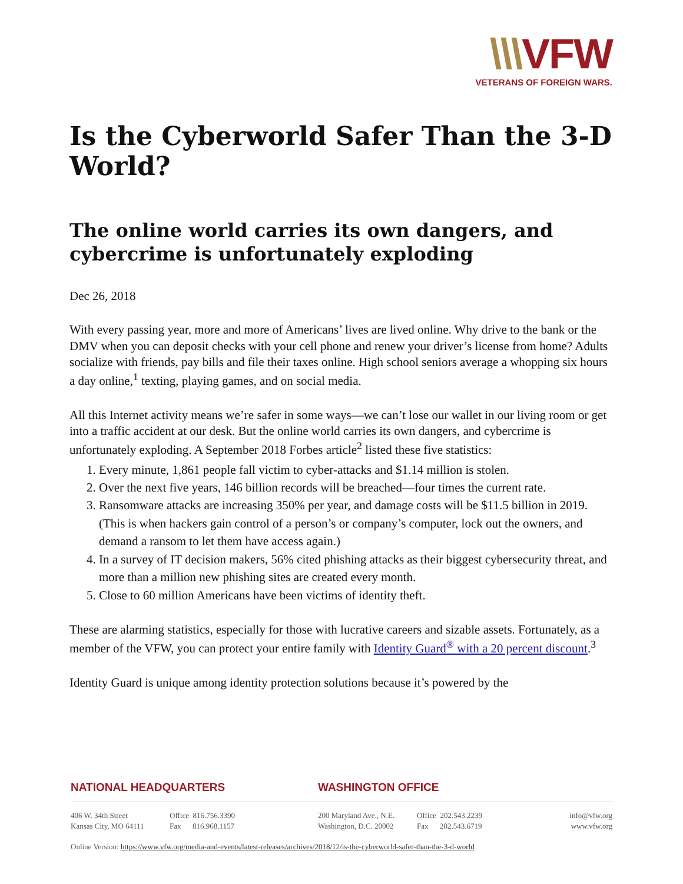\\\VFW
VETERANS OF FOREIGN WARS.
Is the Cyberworld Safer Than the 3-D World?
The online world carries its own dangers, and cybercrime is unfortunately exploding
Dec 26, 2018
With every passing year, more and more of Americans’ lives are lived online. Why drive to the bank or the DMV when you can deposit checks with your cell phone and renew your driver’s license from home? Adults socialize with friends, pay bills and file their taxes online. High school seniors average a whopping six hours a day online,<sup>1</sup> texting, playing games, and on social media.
All this Internet activity means we’re safer in some ways—we can’t lose our wallet in our living room or get into a traffic accident at our desk. But the online world carries its own dangers, and cybercrime is unfortunately exploding. A September 2018 Forbes article<sup>2</sup> listed these five statistics:
1. Every minute, 1,861 people fall victim to cyber-attacks and $1.14 million is stolen.
2. Over the next five years, 146 billion records will be breached—four times the current rate.
3. Ransomware attacks are increasing 350% per year, and damage costs will be $11.5 billion in 2019. (This is when hackers gain control of a person’s or company’s computer, lock out the owners, and demand a ransom to let them have access again.)
4. In a survey of IT decision makers, 56% cited phishing attacks as their biggest cybersecurity threat, and more than a million new phishing sites are created every month.
5. Close to 60 million Americans have been victims of identity theft.
These are alarming statistics, especially for those with lucrative careers and sizable assets. Fortunately, as a member of the VFW, you can protect your entire family with Identity Guard<sup>®</sup> with a 20 percent discount.<sup>3</sup>
Identity Guard is unique among identity protection solutions because it’s powered by the
NATIONAL HEADQUARTERS WASHINGTON OFFICE
406 W. 34th Street
Kansas City, MO 64111
Office 816.756.3390
Fax 816.968.1157
200 Maryland Ave., N.E.
Washington, D.C. 20002
Office 202.543.2239
Fax 202.543.6719
info@vfw.org
www.vfw.org
Online Version: https://www.vfw.org/media-and-events/latest-releases/archives/2018/12/is-the-cyberworld-safer-than-the-3-d-world